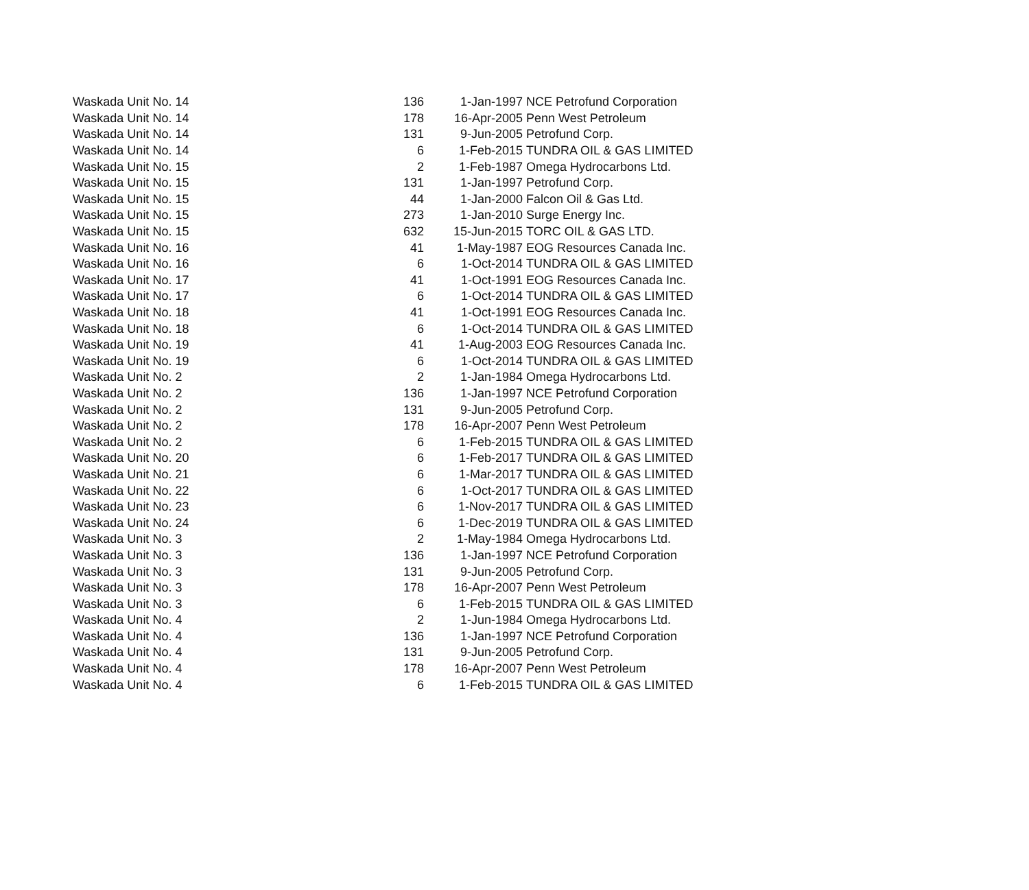| Waskada Unit No. 14 | 136 | 1-Jan-1997 | NCE Petrofund Corporation |
| Waskada Unit No. 14 | 178 | 16-Apr-2005 | Penn West Petroleum |
| Waskada Unit No. 14 | 131 | 9-Jun-2005 | Petrofund Corp. |
| Waskada Unit No. 14 | 6 | 1-Feb-2015 | TUNDRA OIL & GAS LIMITED |
| Waskada Unit No. 15 | 2 | 1-Feb-1987 | Omega Hydrocarbons Ltd. |
| Waskada Unit No. 15 | 131 | 1-Jan-1997 | Petrofund Corp. |
| Waskada Unit No. 15 | 44 | 1-Jan-2000 | Falcon Oil & Gas Ltd. |
| Waskada Unit No. 15 | 273 | 1-Jan-2010 | Surge Energy Inc. |
| Waskada Unit No. 15 | 632 | 15-Jun-2015 | TORC OIL & GAS LTD. |
| Waskada Unit No. 16 | 41 | 1-May-1987 | EOG Resources Canada Inc. |
| Waskada Unit No. 16 | 6 | 1-Oct-2014 | TUNDRA OIL & GAS LIMITED |
| Waskada Unit No. 17 | 41 | 1-Oct-1991 | EOG Resources Canada Inc. |
| Waskada Unit No. 17 | 6 | 1-Oct-2014 | TUNDRA OIL & GAS LIMITED |
| Waskada Unit No. 18 | 41 | 1-Oct-1991 | EOG Resources Canada Inc. |
| Waskada Unit No. 18 | 6 | 1-Oct-2014 | TUNDRA OIL & GAS LIMITED |
| Waskada Unit No. 19 | 41 | 1-Aug-2003 | EOG Resources Canada Inc. |
| Waskada Unit No. 19 | 6 | 1-Oct-2014 | TUNDRA OIL & GAS LIMITED |
| Waskada Unit No. 2 | 2 | 1-Jan-1984 | Omega Hydrocarbons Ltd. |
| Waskada Unit No. 2 | 136 | 1-Jan-1997 | NCE Petrofund Corporation |
| Waskada Unit No. 2 | 131 | 9-Jun-2005 | Petrofund Corp. |
| Waskada Unit No. 2 | 178 | 16-Apr-2007 | Penn West Petroleum |
| Waskada Unit No. 2 | 6 | 1-Feb-2015 | TUNDRA OIL & GAS LIMITED |
| Waskada Unit No. 20 | 6 | 1-Feb-2017 | TUNDRA OIL & GAS LIMITED |
| Waskada Unit No. 21 | 6 | 1-Mar-2017 | TUNDRA OIL & GAS LIMITED |
| Waskada Unit No. 22 | 6 | 1-Oct-2017 | TUNDRA OIL & GAS LIMITED |
| Waskada Unit No. 23 | 6 | 1-Nov-2017 | TUNDRA OIL & GAS LIMITED |
| Waskada Unit No. 24 | 6 | 1-Dec-2019 | TUNDRA OIL & GAS LIMITED |
| Waskada Unit No. 3 | 2 | 1-May-1984 | Omega Hydrocarbons Ltd. |
| Waskada Unit No. 3 | 136 | 1-Jan-1997 | NCE Petrofund Corporation |
| Waskada Unit No. 3 | 131 | 9-Jun-2005 | Petrofund Corp. |
| Waskada Unit No. 3 | 178 | 16-Apr-2007 | Penn West Petroleum |
| Waskada Unit No. 3 | 6 | 1-Feb-2015 | TUNDRA OIL & GAS LIMITED |
| Waskada Unit No. 4 | 2 | 1-Jun-1984 | Omega Hydrocarbons Ltd. |
| Waskada Unit No. 4 | 136 | 1-Jan-1997 | NCE Petrofund Corporation |
| Waskada Unit No. 4 | 131 | 9-Jun-2005 | Petrofund Corp. |
| Waskada Unit No. 4 | 178 | 16-Apr-2007 | Penn West Petroleum |
| Waskada Unit No. 4 | 6 | 1-Feb-2015 | TUNDRA OIL & GAS LIMITED |